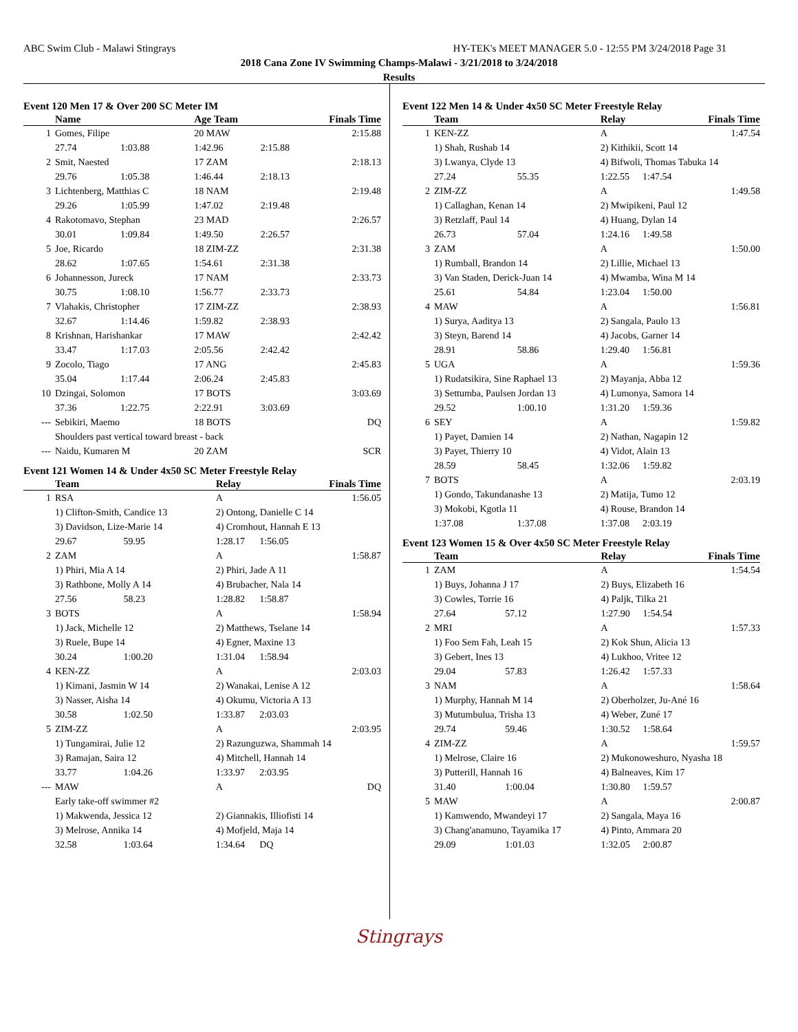ABC Swim Club - Malawi Stingrays HY-TEK's MEET MANAGER 5.0 - 12:55 PM 3/24/2018 Page 31
2018 Cana Zone IV Swimming Champs-Malawi - 3/21/2018 to 3/24/2018
Results
Event 120 Men 17 & Over 200 SC Meter IM
| | Name | | Age Team | | Finals Time |
| --- | --- | --- | --- | --- | --- |
| 1 | Gomes, Filipe | | 20 MAW | | 2:15.88 |
| | 27.74 | 1:03.88 | 1:42.96 | 2:15.88 | |
| 2 | Smit, Naested | | 17 ZAM | | 2:18.13 |
| | 29.76 | 1:05.38 | 1:46.44 | 2:18.13 | |
| 3 | Lichtenberg, Matthias C | | 18 NAM | | 2:19.48 |
| | 29.26 | 1:05.99 | 1:47.02 | 2:19.48 | |
| 4 | Rakotomavo, Stephan | | 23 MAD | | 2:26.57 |
| | 30.01 | 1:09.84 | 1:49.50 | 2:26.57 | |
| 5 | Joe, Ricardo | | 18 ZIM-ZZ | | 2:31.38 |
| | 28.62 | 1:07.65 | 1:54.61 | 2:31.38 | |
| 6 | Johannesson, Jureck | | 17 NAM | | 2:33.73 |
| | 30.75 | 1:08.10 | 1:56.77 | 2:33.73 | |
| 7 | Vlahakis, Christopher | | 17 ZIM-ZZ | | 2:38.93 |
| | 32.67 | 1:14.46 | 1:59.82 | 2:38.93 | |
| 8 | Krishnan, Harishankar | | 17 MAW | | 2:42.42 |
| | 33.47 | 1:17.03 | 2:05.56 | 2:42.42 | |
| 9 | Zocolo, Tiago | | 17 ANG | | 2:45.83 |
| | 35.04 | 1:17.44 | 2:06.24 | 2:45.83 | |
| 10 | Dzingai, Solomon | | 17 BOTS | | 3:03.69 |
| | 37.36 | 1:22.75 | 2:22.91 | 3:03.69 | |
| --- | Sebikiri, Maemo | | 18 BOTS | | DQ |
| | Shoulders past vertical toward breast - back | | | | |
| --- | Naidu, Kumaren M | | 20 ZAM | | SCR |
Event 121 Women 14 & Under 4x50 SC Meter Freestyle Relay
| | Team | | Relay | | Finals Time |
| --- | --- | --- | --- | --- | --- |
| 1 | RSA | | A | | 1:56.05 |
| | 1) Clifton-Smith, Candice 13 | | 2) Ontong, Danielle C 14 | | |
| | 3) Davidson, Lize-Marie 14 | | 4) Cromhout, Hannah E 13 | | |
| | 29.67 | 59.95 | 1:28.17 | 1:56.05 | |
| 2 | ZAM | | A | | 1:58.87 |
| | 1) Phiri, Mia A 14 | | 2) Phiri, Jade A 11 | | |
| | 3) Rathbone, Molly A 14 | | 4) Brubacher, Nala 14 | | |
| | 27.56 | 58.23 | 1:28.82 | 1:58.87 | |
| 3 | BOTS | | A | | 1:58.94 |
| | 1) Jack, Michelle 12 | | 2) Matthews, Tselane 14 | | |
| | 3) Ruele, Bupe 14 | | 4) Egner, Maxine 13 | | |
| | 30.24 | 1:00.20 | 1:31.04 | 1:58.94 | |
| 4 | KEN-ZZ | | A | | 2:03.03 |
| | 1) Kimani, Jasmin W 14 | | 2) Wanakai, Lenise A 12 | | |
| | 3) Nasser, Aisha 14 | | 4) Okumu, Victoria A 13 | | |
| | 30.58 | 1:02.50 | 1:33.87 | 2:03.03 | |
| 5 | ZIM-ZZ | | A | | 2:03.95 |
| | 1) Tungamirai, Julie 12 | | 2) Razunguzwa, Shammah 14 | | |
| | 3) Ramajan, Saira 12 | | 4) Mitchell, Hannah 14 | | |
| | 33.77 | 1:04.26 | 1:33.97 | 2:03.95 | |
| --- | MAW | | A | | DQ |
| | Early take-off swimmer #2 | | | | |
| | 1) Makwenda, Jessica 12 | | 2) Giannakis, Illiofisti 14 | | |
| | 3) Melrose, Annika 14 | | 4) Mofjeld, Maja 14 | | |
| | 32.58 | 1:03.64 | 1:34.64 | DQ | |
Event 122 Men 14 & Under 4x50 SC Meter Freestyle Relay
| | Team | | Relay | | Finals Time |
| --- | --- | --- | --- | --- | --- |
| 1 | KEN-ZZ | | A | | 1:47.54 |
| | 1) Shah, Rushab 14 | | 2) Kithikii, Scott 14 | | |
| | 3) Lwanya, Clyde 13 | | 4) Bifwoli, Thomas Tabuka 14 | | |
| | 27.24 | 55.35 | 1:22.55 | 1:47.54 | |
| 2 | ZIM-ZZ | | A | | 1:49.58 |
| | 1) Callaghan, Kenan 14 | | 2) Mwipikeni, Paul 12 | | |
| | 3) Retzlaff, Paul 14 | | 4) Huang, Dylan 14 | | |
| | 26.73 | 57.04 | 1:24.16 | 1:49.58 | |
| 3 | ZAM | | A | | 1:50.00 |
| | 1) Rumball, Brandon 14 | | 2) Lillie, Michael 13 | | |
| | 3) Van Staden, Derick-Juan 14 | | 4) Mwamba, Wina M 14 | | |
| | 25.61 | 54.84 | 1:23.04 | 1:50.00 | |
| 4 | MAW | | A | | 1:56.81 |
| | 1) Surya, Aaditya 13 | | 2) Sangala, Paulo 13 | | |
| | 3) Steyn, Barend 14 | | 4) Jacobs, Garner 14 | | |
| | 28.91 | 58.86 | 1:29.40 | 1:56.81 | |
| 5 | UGA | | A | | 1:59.36 |
| | 1) Rudatsikira, Sine Raphael 13 | | 2) Mayanja, Abba 12 | | |
| | 3) Settumba, Paulsen Jordan 13 | | 4) Lumonya, Samora 14 | | |
| | 29.52 | 1:00.10 | 1:31.20 | 1:59.36 | |
| 6 | SEY | | A | | 1:59.82 |
| | 1) Payet, Damien 14 | | 2) Nathan, Nagapin 12 | | |
| | 3) Payet, Thierry 10 | | 4) Vidot, Alain 13 | | |
| | 28.59 | 58.45 | 1:32.06 | 1:59.82 | |
| 7 | BOTS | | A | | 2:03.19 |
| | 1) Gondo, Takundanashe 13 | | 2) Matija, Tumo 12 | | |
| | 3) Mokobi, Kgotla 11 | | 4) Rouse, Brandon 14 | | |
| | 1:37.08 | 1:37.08 | 1:37.08 | 2:03.19 | |
Event 123 Women 15 & Over 4x50 SC Meter Freestyle Relay
| | Team | | Relay | | Finals Time |
| --- | --- | --- | --- | --- | --- |
| 1 | ZAM | | A | | 1:54.54 |
| | 1) Buys, Johanna J 17 | | 2) Buys, Elizabeth 16 | | |
| | 3) Cowles, Torrie 16 | | 4) Paljk, Tilka 21 | | |
| | 27.64 | 57.12 | 1:27.90 | 1:54.54 | |
| 2 | MRI | | A | | 1:57.33 |
| | 1) Foo Sem Fah, Leah 15 | | 2) Kok Shun, Alicia 13 | | |
| | 3) Gebert, Ines 13 | | 4) Lukhoo, Vritee 12 | | |
| | 29.04 | 57.83 | 1:26.42 | 1:57.33 | |
| 3 | NAM | | A | | 1:58.64 |
| | 1) Murphy, Hannah M 14 | | 2) Oberholzer, Ju-Ané 16 | | |
| | 3) Mutumbulua, Trisha 13 | | 4) Weber, Zuné 17 | | |
| | 29.74 | 59.46 | 1:30.52 | 1:58.64 | |
| 4 | ZIM-ZZ | | A | | 1:59.57 |
| | 1) Melrose, Claire 16 | | 2) Mukonoweshuro, Nyasha 18 | | |
| | 3) Putterill, Hannah 16 | | 4) Balneaves, Kim 17 | | |
| | 31.40 | 1:00.04 | 1:30.80 | 1:59.57 | |
| 5 | MAW | | A | | 2:00.87 |
| | 1) Kamwendo, Mwandeyi 17 | | 2) Sangala, Maya 16 | | |
| | 3) Chang'anamuno, Tayamika 17 | | 4) Pinto, Ammara 20 | | |
| | 29.09 | 1:01.03 | 1:32.05 | 2:00.87 | |
Stingrays